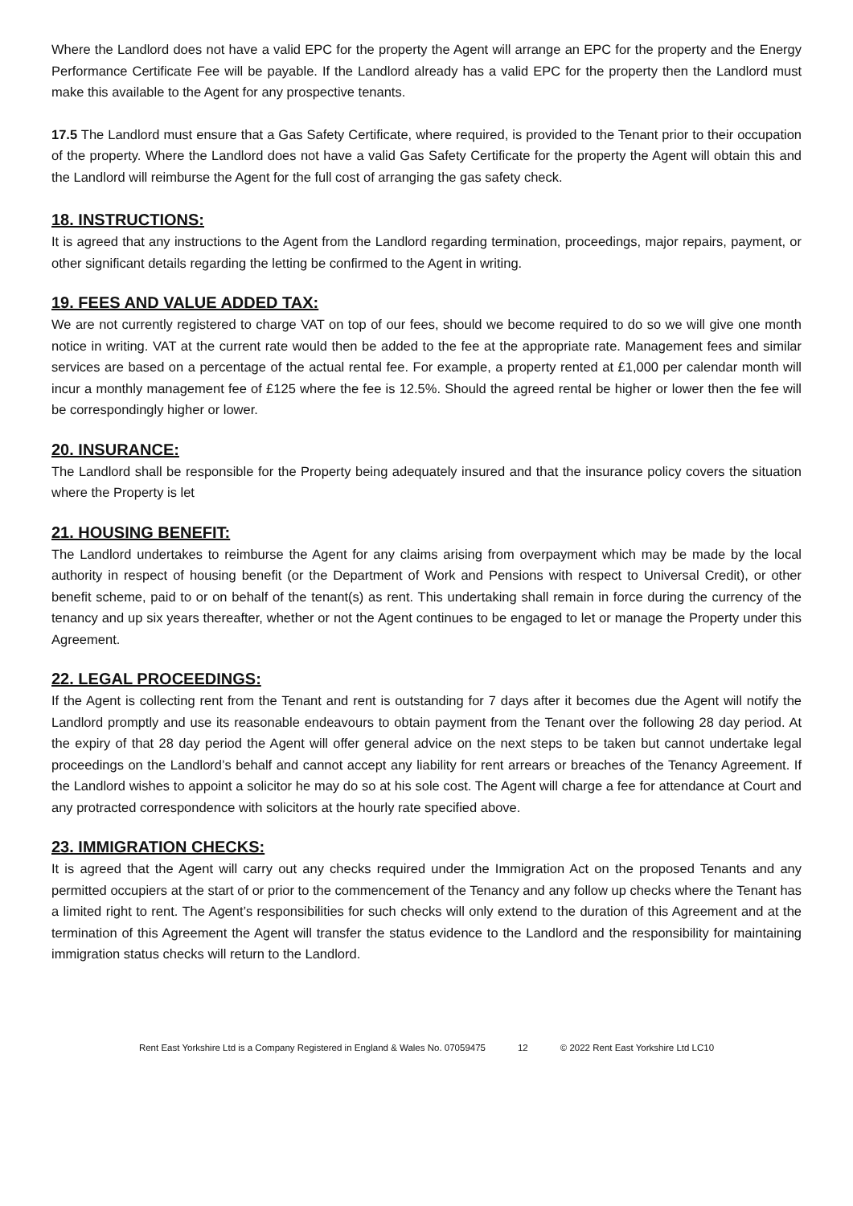Where the Landlord does not have a valid EPC for the property the Agent will arrange an EPC for the property and the Energy Performance Certificate Fee will be payable. If the Landlord already has a valid EPC for the property then the Landlord must make this available to the Agent for any prospective tenants.
17.5 The Landlord must ensure that a Gas Safety Certificate, where required, is provided to the Tenant prior to their occupation of the property. Where the Landlord does not have a valid Gas Safety Certificate for the property the Agent will obtain this and the Landlord will reimburse the Agent for the full cost of arranging the gas safety check.
18. INSTRUCTIONS:
It is agreed that any instructions to the Agent from the Landlord regarding termination, proceedings, major repairs, payment, or other significant details regarding the letting be confirmed to the Agent in writing.
19. FEES AND VALUE ADDED TAX:
We are not currently registered to charge VAT on top of our fees, should we become required to do so we will give one month notice in writing. VAT at the current rate would then be added to the fee at the appropriate rate. Management fees and similar services are based on a percentage of the actual rental fee. For example, a property rented at £1,000 per calendar month will incur a monthly management fee of £125 where the fee is 12.5%. Should the agreed rental be higher or lower then the fee will be correspondingly higher or lower.
20. INSURANCE:
The Landlord shall be responsible for the Property being adequately insured and that the insurance policy covers the situation where the Property is let
21. HOUSING BENEFIT:
The Landlord undertakes to reimburse the Agent for any claims arising from overpayment which may be made by the local authority in respect of housing benefit (or the Department of Work and Pensions with respect to Universal Credit), or other benefit scheme, paid to or on behalf of the tenant(s) as rent. This undertaking shall remain in force during the currency of the tenancy and up six years thereafter, whether or not the Agent continues to be engaged to let or manage the Property under this Agreement.
22. LEGAL PROCEEDINGS:
If the Agent is collecting rent from the Tenant and rent is outstanding for 7 days after it becomes due the Agent will notify the Landlord promptly and use its reasonable endeavours to obtain payment from the Tenant over the following 28 day period. At the expiry of that 28 day period the Agent will offer general advice on the next steps to be taken but cannot undertake legal proceedings on the Landlord’s behalf and cannot accept any liability for rent arrears or breaches of the Tenancy Agreement. If the Landlord wishes to appoint a solicitor he may do so at his sole cost. The Agent will charge a fee for attendance at Court and any protracted correspondence with solicitors at the hourly rate specified above.
23. IMMIGRATION CHECKS:
It is agreed that the Agent will carry out any checks required under the Immigration Act on the proposed Tenants and any permitted occupiers at the start of or prior to the commencement of the Tenancy and any follow up checks where the Tenant has a limited right to rent. The Agent’s responsibilities for such checks will only extend to the duration of this Agreement and at the termination of this Agreement the Agent will transfer the status evidence to the Landlord and the responsibility for maintaining immigration status checks will return to the Landlord.
Rent East Yorkshire Ltd is a Company Registered in England & Wales No. 07059475 12 © 2022 Rent East Yorkshire Ltd LC10